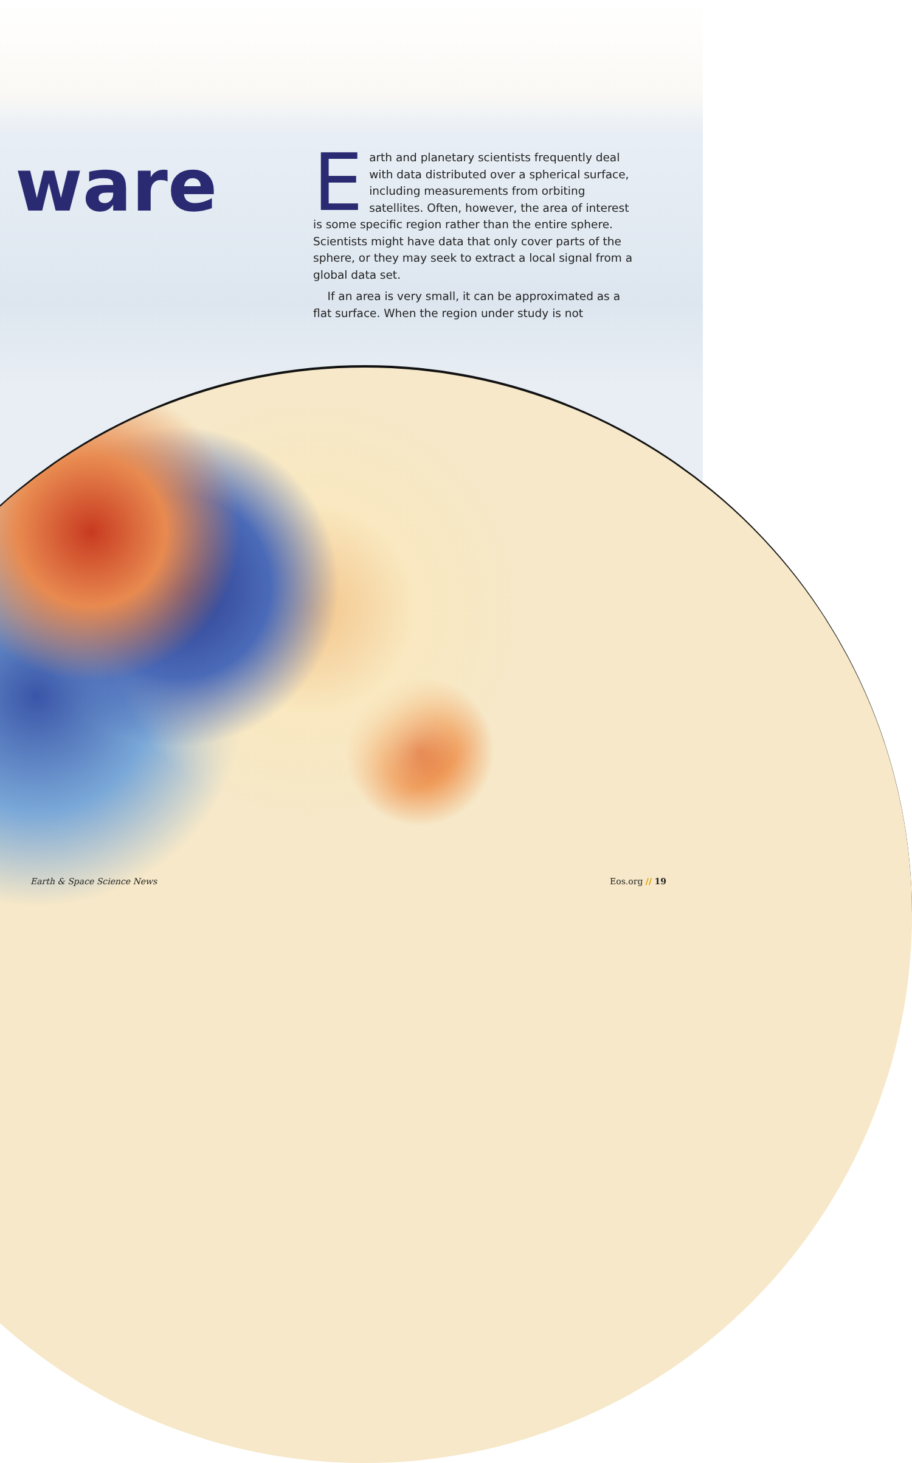ware
Earth and planetary scientists frequently deal with data distributed over a spherical surface, including measurements from orbiting satellites. Often, however, the area of interest is some specific region rather than the entire sphere. Scientists might have data that only cover parts of the sphere, or they may seek to extract a local signal from a global data set.
If an area is very small, it can be approximated as a flat surface. When the region under study is not
Earth & Space Science News Eos.org // 19